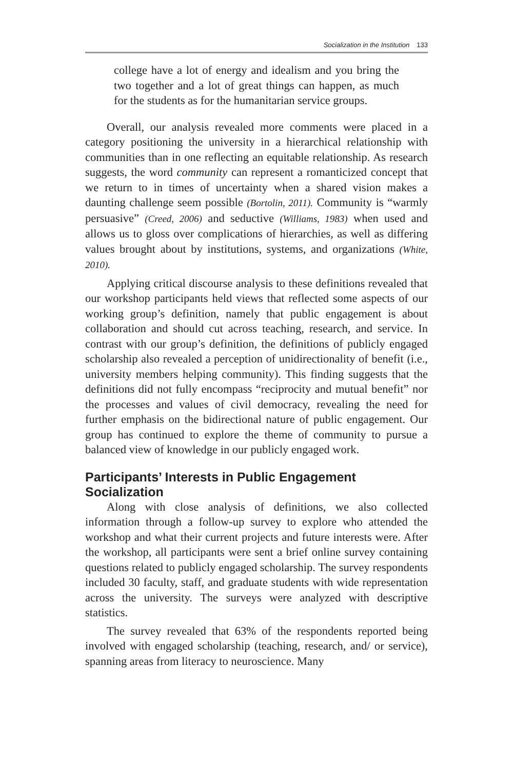Socialization in the Institution 133
college have a lot of energy and idealism and you bring the two together and a lot of great things can happen, as much for the students as for the humanitarian service groups.
Overall, our analysis revealed more comments were placed in a category positioning the university in a hierarchical relationship with communities than in one reflecting an equitable relationship. As research suggests, the word community can represent a romanticized concept that we return to in times of uncertainty when a shared vision makes a daunting challenge seem possible (Bortolin, 2011). Community is “warmly persuasive” (Creed, 2006) and seductive (Williams, 1983) when used and allows us to gloss over complications of hierarchies, as well as differing values brought about by institutions, systems, and organizations (White, 2010).
Applying critical discourse analysis to these definitions revealed that our workshop participants held views that reflected some aspects of our working group’s definition, namely that public engagement is about collaboration and should cut across teaching, research, and service. In contrast with our group’s definition, the definitions of publicly engaged scholarship also revealed a perception of unidirectionality of benefit (i.e., university members helping community). This finding suggests that the definitions did not fully encompass “reciprocity and mutual benefit” nor the processes and values of civil democracy, revealing the need for further emphasis on the bidirectional nature of public engagement. Our group has continued to explore the theme of community to pursue a balanced view of knowledge in our publicly engaged work.
Participants’ Interests in Public Engagement Socialization
Along with close analysis of definitions, we also collected information through a follow-up survey to explore who attended the workshop and what their current projects and future interests were. After the workshop, all participants were sent a brief online survey containing questions related to publicly engaged scholarship. The survey respondents included 30 faculty, staff, and graduate students with wide representation across the university. The surveys were analyzed with descriptive statistics.
The survey revealed that 63% of the respondents reported being involved with engaged scholarship (teaching, research, and/ or service), spanning areas from literacy to neuroscience. Many